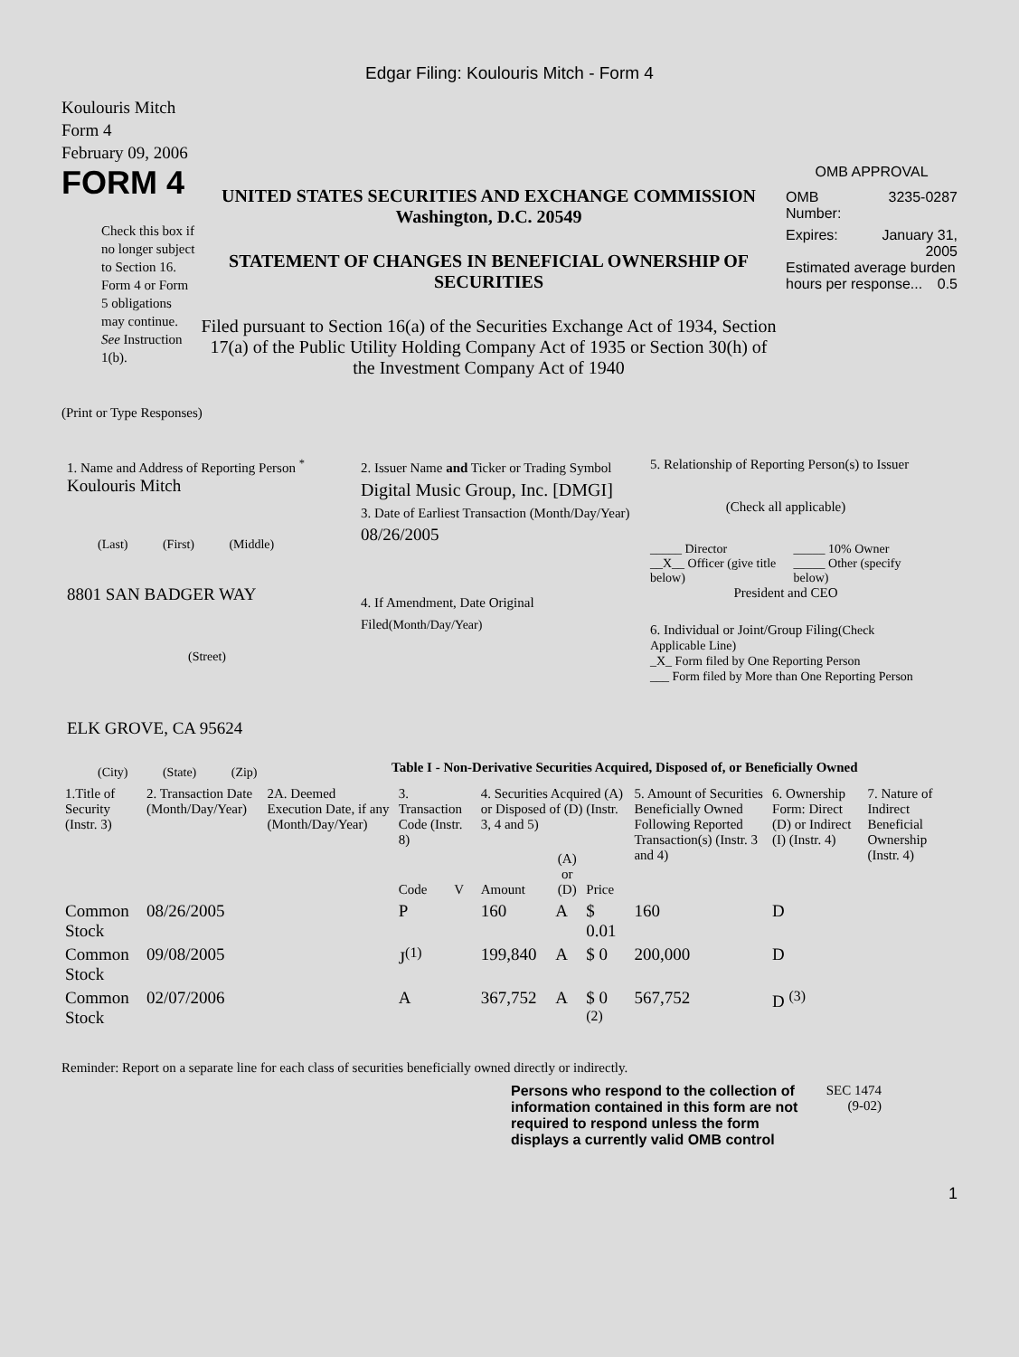Edgar Filing: Koulouris Mitch - Form 4
Koulouris Mitch
Form 4
February 09, 2006
FORM 4
Check this box if no longer subject to Section 16. Form 4 or Form 5 obligations may continue. See Instruction 1(b).
UNITED STATES SECURITIES AND EXCHANGE COMMISSION
Washington, D.C. 20549
STATEMENT OF CHANGES IN BENEFICIAL OWNERSHIP OF SECURITIES
Filed pursuant to Section 16(a) of the Securities Exchange Act of 1934, Section 17(a) of the Public Utility Holding Company Act of 1935 or Section 30(h) of the Investment Company Act of 1940
OMB APPROVAL
OMB
Number: 3235-0287
Expires: January 31,
2005
Estimated average burden hours per response... 0.5
(Print or Type Responses)
1. Name and Address of Reporting Person <sup>*</sup>
Koulouris Mitch
(Last) (First) (Middle)
8801 SAN BADGER WAY
(Street)
ELK GROVE, CA 95624
(City) (State) (Zip)
2. Issuer Name and Ticker or Trading Symbol
Digital Music Group, Inc. [DMGI]
3. Date of Earliest Transaction (Month/Day/Year)
08/26/2005
4. If Amendment, Date Original Filed(Month/Day/Year)
5. Relationship of Reporting Person(s) to Issuer
(Check all applicable)
| _____ Director | _____ 10% Owner |
| __X__ Officer (give title below) | _____ Other (specify below) |
President and CEO
6. Individual or Joint/Group Filing(Check Applicable Line)
_X_ Form filed by One Reporting Person
___ Form filed by More than One Reporting Person
Table I - Non-Derivative Securities Acquired, Disposed of, or Beneficially Owned
| 1.Title of Security (Instr. 3) | 2. Transaction Date (Month/Day/Year) | 2A. Deemed Execution Date, if any (Month/Day/Year) | 3. Transaction Code (Instr. 8) | | 4. Securities Acquired (A) or Disposed of (D) (Instr. 3, 4 and 5) | | | 5. Amount of Securities Beneficially Owned Following Reported Transaction(s) (Instr. 3 and 4) | 6. Ownership Form: Direct (D) or Indirect (I) (Instr. 4) | 7. Nature of Indirect Beneficial Ownership (Instr. 4) |
| --- | --- | --- | --- | --- | --- | --- | --- | --- | --- | --- |
| | | | Code | V | Amount | (A) or (D) | Price | | | |
| Common Stock | 08/26/2005 | | P | | 160 | A | $ 0.01 | 160 | D | |
| Common Stock | 09/08/2005 | | J<sup>(1)</sup> | | 199,840 | A | $ 0 | 200,000 | D | |
| Common Stock | 02/07/2006 | | A | | 367,752 | A | $ 0 <sup>(2)</sup> | 567,752 | D <sup>(3)</sup> | |
Reminder: Report on a separate line for each class of securities beneficially owned directly or indirectly.
Persons who respond to the collection of information contained in this form are not required to respond unless the form displays a currently valid OMB control
SEC 1474
(9-02)
1